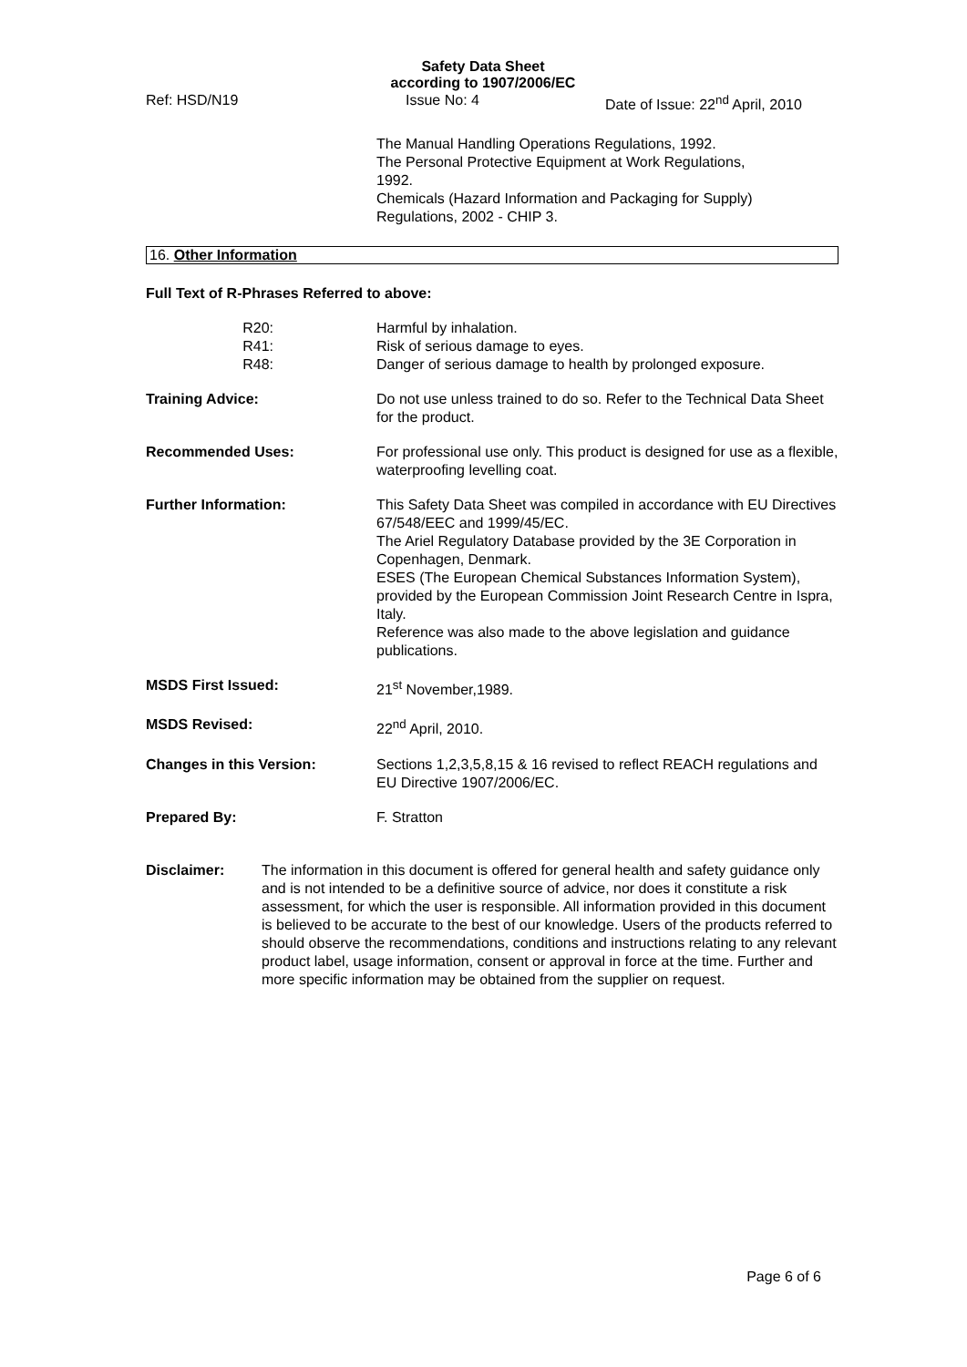Safety Data Sheet
according to 1907/2006/EC
Ref: HSD/N19 Issue No: 4 Date of Issue: 22<sup>nd</sup> April, 2010
The Manual Handling Operations Regulations, 1992.
The Personal Protective Equipment at Work Regulations,
1992.
Chemicals (Hazard Information and Packaging for Supply)
Regulations, 2002 - CHIP 3.
16. Other Information
Full Text of R-Phrases Referred to above:
R20:
R41:
R48:
Harmful by inhalation.
Risk of serious damage to eyes.
Danger of serious damage to health by prolonged exposure.
Training Advice: Do not use unless trained to do so. Refer to the Technical Data Sheet for the product.
Recommended Uses: For professional use only. This product is designed for use as a flexible, waterproofing levelling coat.
Further Information: This Safety Data Sheet was compiled in accordance with EU Directives 67/548/EEC and 1999/45/EC.
The Ariel Regulatory Database provided by the 3E Corporation in Copenhagen, Denmark.
ESES (The European Chemical Substances Information System), provided by the European Commission Joint Research Centre in Ispra, Italy.
Reference was also made to the above legislation and guidance publications.
MSDS First Issued: 21<sup>st</sup> November,1989.
MSDS Revised: 22<sup>nd</sup> April, 2010.
Changes in this Version: Sections 1,2,3,5,8,15 & 16 revised to reflect REACH regulations and EU Directive 1907/2006/EC.
Prepared By: F. Stratton
Disclaimer: The information in this document is offered for general health and safety guidance only and is not intended to be a definitive source of advice, nor does it constitute a risk assessment, for which the user is responsible. All information provided in this document is believed to be accurate to the best of our knowledge. Users of the products referred to should observe the recommendations, conditions and instructions relating to any relevant product label, usage information, consent or approval in force at the time. Further and more specific information may be obtained from the supplier on request.
Page 6 of 6